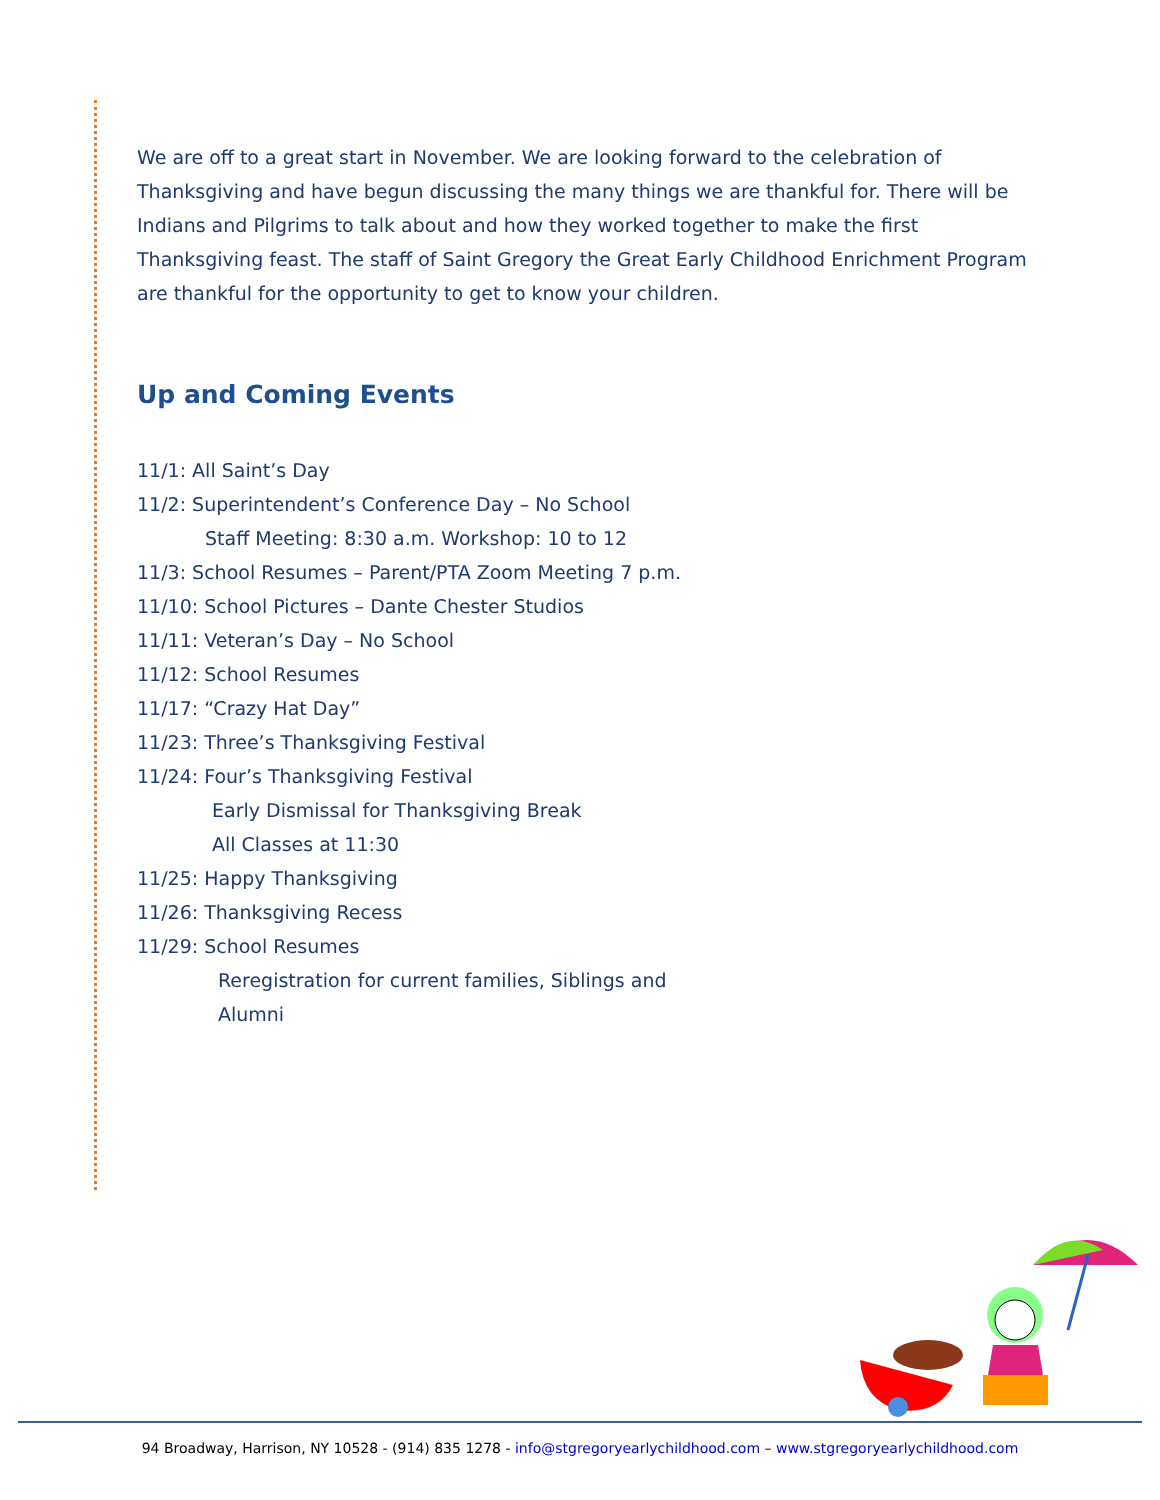We are off to a great start in November. We are looking forward to the celebration of Thanksgiving and have begun discussing the many things we are thankful for. There will be Indians and Pilgrims to talk about and how they worked together to make the first Thanksgiving feast. The staff of Saint Gregory the Great Early Childhood Enrichment Program are thankful for the opportunity to get to know your children.
Up and Coming Events
11/1: All Saint’s Day
11/2: Superintendent’s Conference Day – No School
Staff Meeting: 8:30 a.m. Workshop: 10 to 12
11/3: School Resumes – Parent/PTA Zoom Meeting 7 p.m.
11/10: School Pictures – Dante Chester Studios
11/11: Veteran’s Day – No School
11/12: School Resumes
11/17: “Crazy Hat Day”
11/23: Three’s Thanksgiving Festival
11/24: Four’s Thanksgiving Festival
Early Dismissal for Thanksgiving Break
All Classes at 11:30
11/25: Happy Thanksgiving
11/26: Thanksgiving Recess
11/29: School Resumes
Reregistration for current families, Siblings and
Alumni
94 Broadway, Harrison, NY 10528 - (914) 835 1278 - info@stgregoryearlychildhood.com – www.stgregoryearlychildhood.com